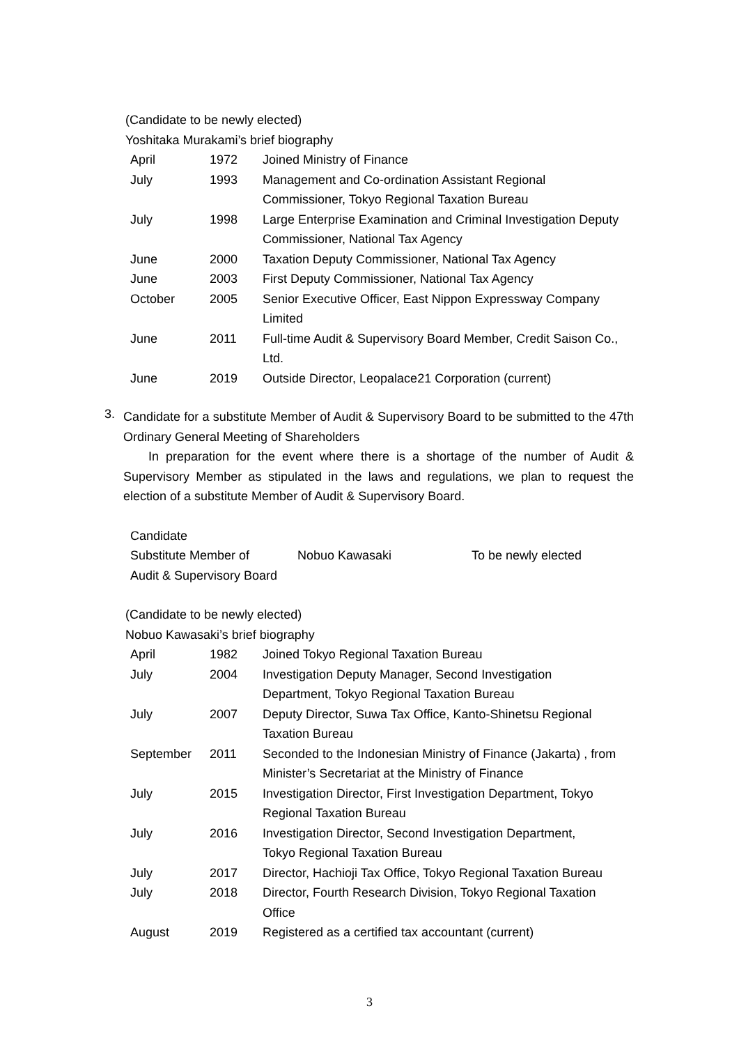(Candidate to be newly elected)
Yoshitaka Murakami’s brief biography
| April | 1972 | Joined Ministry of Finance |
| July | 1993 | Management and Co-ordination Assistant Regional Commissioner, Tokyo Regional Taxation Bureau |
| July | 1998 | Large Enterprise Examination and Criminal Investigation Deputy Commissioner, National Tax Agency |
| June | 2000 | Taxation Deputy Commissioner, National Tax Agency |
| June | 2003 | First Deputy Commissioner, National Tax Agency |
| October | 2005 | Senior Executive Officer, East Nippon Expressway Company Limited |
| June | 2011 | Full-time Audit & Supervisory Board Member, Credit Saison Co., Ltd. |
| June | 2019 | Outside Director, Leopalace21 Corporation (current) |
3.
Candidate for a substitute Member of Audit & Supervisory Board to be submitted to the 47th Ordinary General Meeting of Shareholders
In preparation for the event where there is a shortage of the number of Audit & Supervisory Member as stipulated in the laws and regulations, we plan to request the election of a substitute Member of Audit & Supervisory Board.
| Candidate Substitute Member of Audit & Supervisory Board | Nobuo Kawasaki | To be newly elected |
(Candidate to be newly elected)
Nobuo Kawasaki’s brief biography
| April | 1982 | Joined Tokyo Regional Taxation Bureau |
| July | 2004 | Investigation Deputy Manager, Second Investigation Department, Tokyo Regional Taxation Bureau |
| July | 2007 | Deputy Director, Suwa Tax Office, Kanto-Shinetsu Regional Taxation Bureau |
| September | 2011 | Seconded to the Indonesian Ministry of Finance (Jakarta) , from Minister’s Secretariat at the Ministry of Finance |
| July | 2015 | Investigation Director, First Investigation Department, Tokyo Regional Taxation Bureau |
| July | 2016 | Investigation Director, Second Investigation Department, Tokyo Regional Taxation Bureau |
| July | 2017 | Director, Hachioji Tax Office, Tokyo Regional Taxation Bureau |
| July | 2018 | Director, Fourth Research Division, Tokyo Regional Taxation Office |
| August | 2019 | Registered as a certified tax accountant (current) |
3